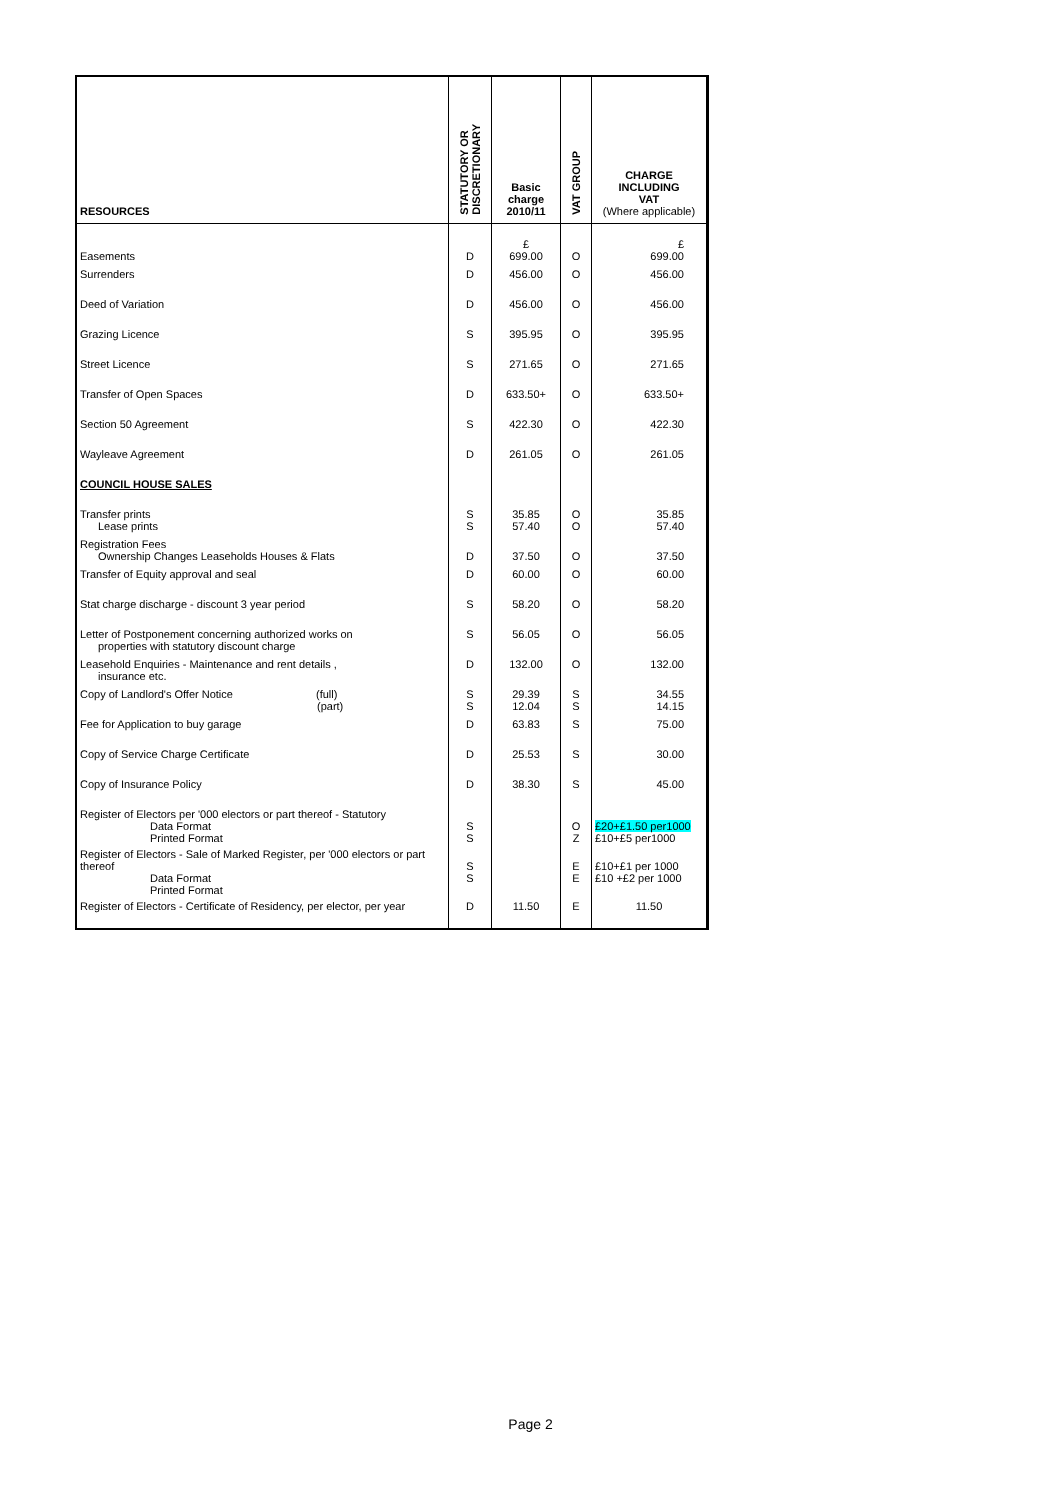| RESOURCES | STATUTORY OR DISCRETIONARY | Basic charge 2010/11 | VAT GROUP | CHARGE INCLUDING VAT (Where applicable) |
| --- | --- | --- | --- | --- |
| Easements | D | £ 699.00 | O | £ 699.00 |
| Surrenders | D | 456.00 | O | 456.00 |
| Deed of Variation | D | 456.00 | O | 456.00 |
| Grazing Licence | S | 395.95 | O | 395.95 |
| Street Licence | S | 271.65 | O | 271.65 |
| Transfer of Open Spaces | D | 633.50+ | O | 633.50+ |
| Section 50 Agreement | S | 422.30 | O | 422.30 |
| Wayleave Agreement | D | 261.05 | O | 261.05 |
| COUNCIL HOUSE SALES | | | | |
| Transfer prints Lease prints | S S | 35.85 57.40 | O O | 35.85 57.40 |
| Registration Fees Ownership Changes Leaseholds Houses & Flats | D | 37.50 | O | 37.50 |
| Transfer of Equity approval and seal | D | 60.00 | O | 60.00 |
| Stat charge discharge - discount 3 year period | S | 58.20 | O | 58.20 |
| Letter of Postponement concerning authorized works on properties with statutory discount charge | S | 56.05 | O | 56.05 |
| Leasehold Enquiries - Maintenance and rent details , insurance etc. | D | 132.00 | O | 132.00 |
| Copy of Landlord's Offer Notice (full) (part) | S S | 29.39 12.04 | S S | 34.55 14.15 |
| Fee for Application to buy garage | D | 63.83 | S | 75.00 |
| Copy of Service Charge Certificate | D | 25.53 | S | 30.00 |
| Copy of Insurance Policy | D | 38.30 | S | 45.00 |
| Register of Electors per '000 electors or part thereof - Statutory Data Format Printed Format | S S | | O Z | £20+£1.50 per1000 £10+£5 per1000 |
| Register of Electors - Sale of Marked Register, per '000 electors or part thereof Data Format Printed Format | S S | | E E | £10+£1 per 1000 £10 +£2 per 1000 |
| Register of Electors - Certificate of Residency, per elector, per year | D | 11.50 | E | 11.50 |
Page 2